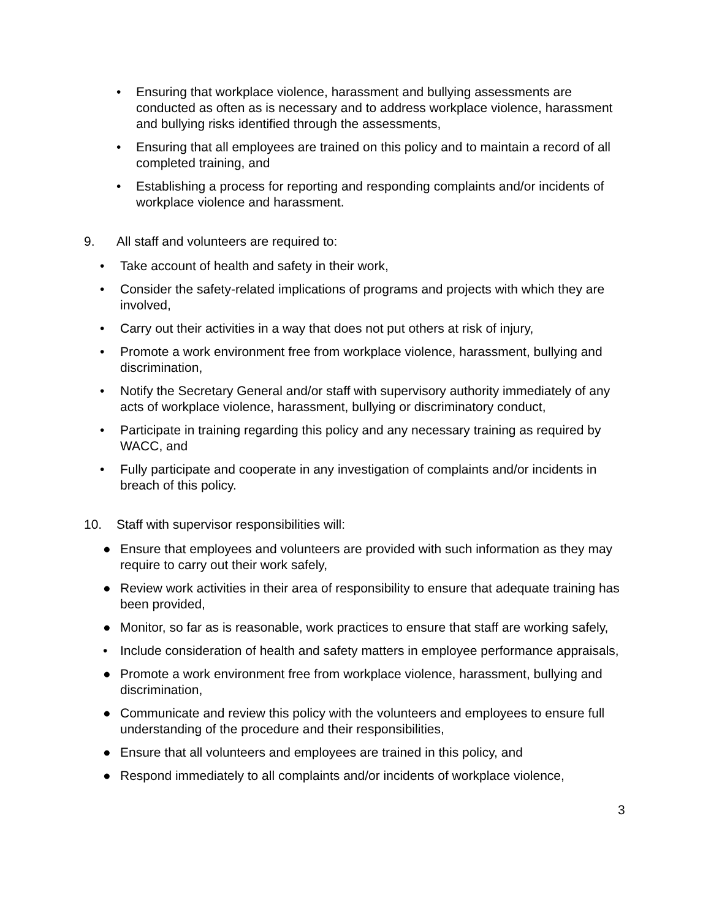• Ensuring that workplace violence, harassment and bullying assessments are conducted as often as is necessary and to address workplace violence, harassment and bullying risks identified through the assessments,
• Ensuring that all employees are trained on this policy and to maintain a record of all completed training, and
• Establishing a process for reporting and responding complaints and/or incidents of workplace violence and harassment.
9. All staff and volunteers are required to:
• Take account of health and safety in their work,
• Consider the safety-related implications of programs and projects with which they are involved,
• Carry out their activities in a way that does not put others at risk of injury,
• Promote a work environment free from workplace violence, harassment, bullying and discrimination,
• Notify the Secretary General and/or staff with supervisory authority immediately of any acts of workplace violence, harassment, bullying or discriminatory conduct,
• Participate in training regarding this policy and any necessary training as required by WACC, and
• Fully participate and cooperate in any investigation of complaints and/or incidents in breach of this policy.
10. Staff with supervisor responsibilities will:
● Ensure that employees and volunteers are provided with such information as they may require to carry out their work safely,
● Review work activities in their area of responsibility to ensure that adequate training has been provided,
● Monitor, so far as is reasonable, work practices to ensure that staff are working safely,
• Include consideration of health and safety matters in employee performance appraisals,
● Promote a work environment free from workplace violence, harassment, bullying and discrimination,
● Communicate and review this policy with the volunteers and employees to ensure full understanding of the procedure and their responsibilities,
● Ensure that all volunteers and employees are trained in this policy, and
● Respond immediately to all complaints and/or incidents of workplace violence,
3